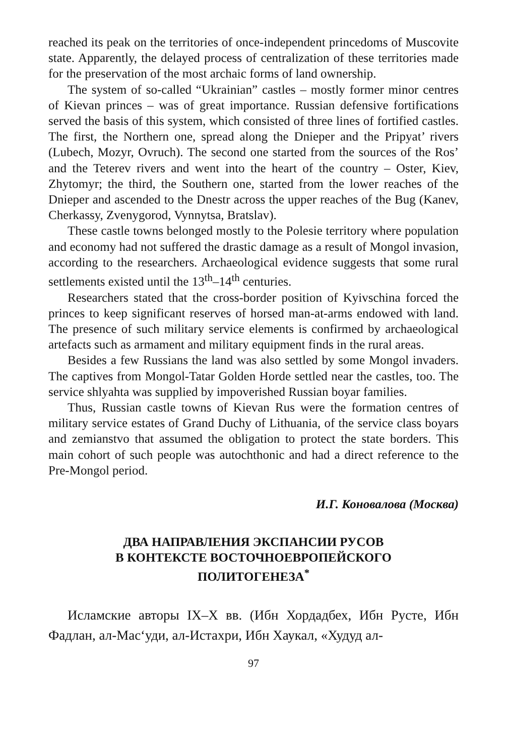reached its peak on the territories of once-independent princedoms of Muscovite state. Apparently, the delayed process of centralization of these territories made for the preservation of the most archaic forms of land ownership.
The system of so-called “Ukrainian” castles – mostly former minor centres of Kievan princes – was of great importance. Russian defensive fortifications served the basis of this system, which consisted of three lines of fortified castles. The first, the Northern one, spread along the Dnieper and the Pripyat’ rivers (Lubech, Mozyr, Ovruch). The second one started from the sources of the Ros’ and the Teterev rivers and went into the heart of the country – Oster, Kiev, Zhytomyr; the third, the Southern one, started from the lower reaches of the Dnieper and ascended to the Dnestr across the upper reaches of the Bug (Kanev, Cherkassy, Zvenygorod, Vynnytsa, Bratslav).
These castle towns belonged mostly to the Polesie territory where population and economy had not suffered the drastic damage as a result of Mongol invasion, according to the researchers. Archaeological evidence suggests that some rural settlements existed until the 13<sup>th</sup>–14<sup>th</sup> centuries.
Researchers stated that the cross-border position of Kyivschina forced the princes to keep significant reserves of horsed man-at-arms endowed with land. The presence of such military service elements is confirmed by archaeological artefacts such as armament and military equipment finds in the rural areas.
Besides a few Russians the land was also settled by some Mongol invaders. The captives from Mongol-Tatar Golden Horde settled near the castles, too. The service shlyahta was supplied by impoverished Russian boyar families.
Thus, Russian castle towns of Kievan Rus were the formation centres of military service estates of Grand Duchy of Lithuania, of the service class boyars and zemianstvo that assumed the obligation to protect the state borders. This main cohort of such people was autochthonic and had a direct reference to the Pre-Mongol period.
И.Г. Коновалова (Москва)
ДВА НАПРАВЛЕНИЯ ЭКСПАНСИИ РУСОВ
В КОНТЕКСТЕ ВОСТОЧНОЕВРОПЕЙСКОГО
ПОЛИТОГЕНЕЗА<sup>*</sup>
Исламские авторы IX–X вв. (Ибн Хордадбех, Ибн Русте, Ибн Фадлан, ал-Мас‘уди, ал-Истахри, Ибн Хаукал, «Худуд ал-
97